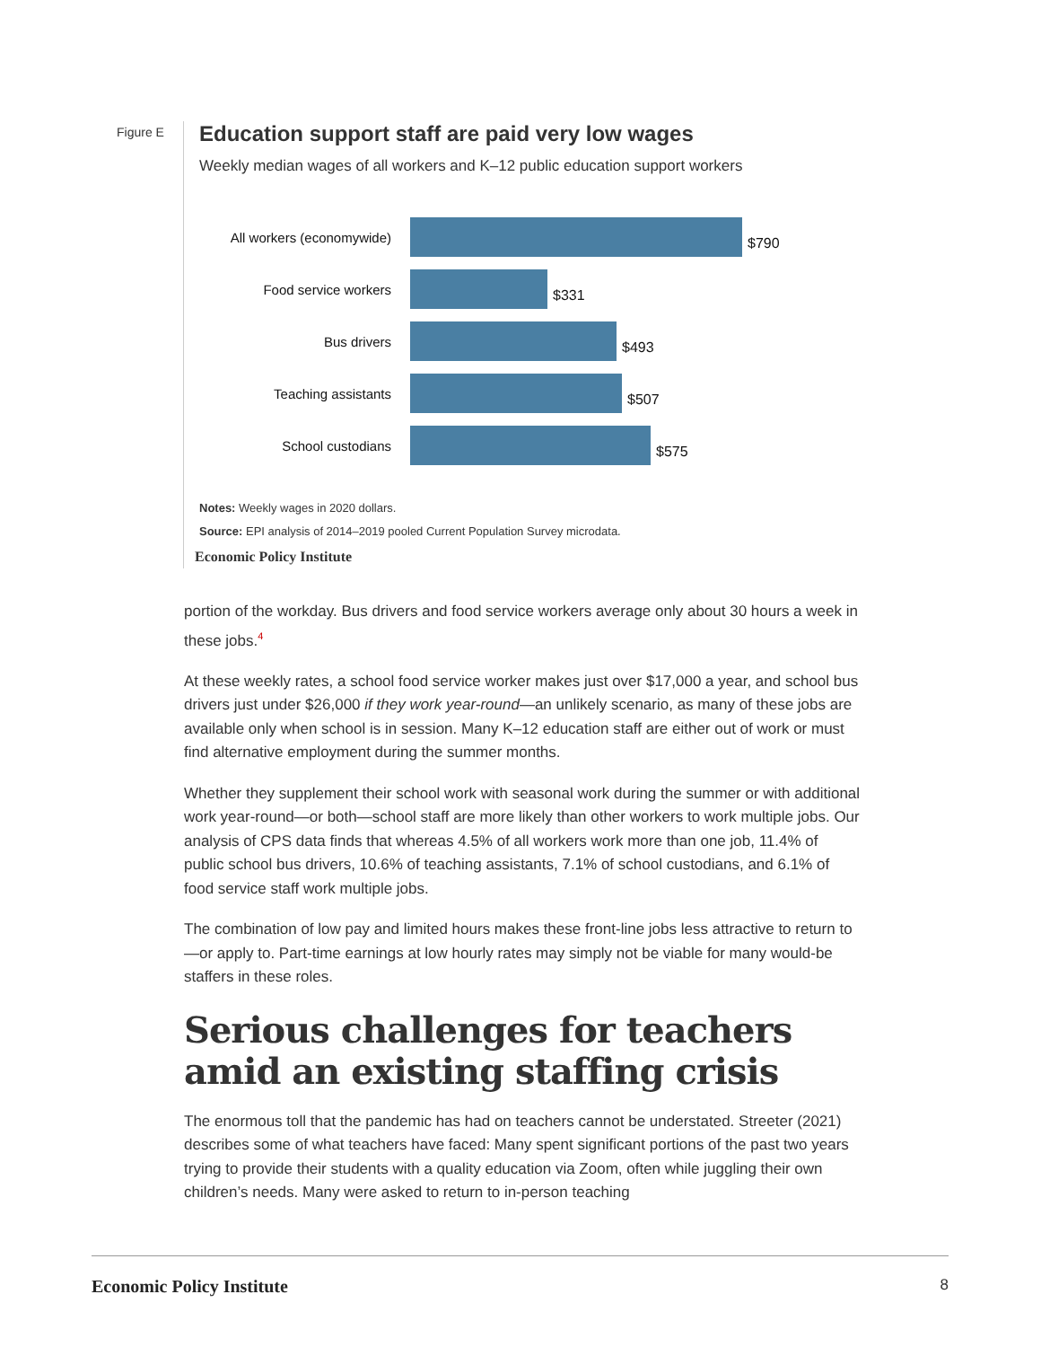Figure E
Education support staff are paid very low wages
Weekly median wages of all workers and K–12 public education support workers
All workers (economywide)
$790
Food service workers
$331
Bus drivers
$493
Teaching assistants
$507
School custodians
$575
Notes: Weekly wages in 2020 dollars.
Source: EPI analysis of 2014–2019 pooled Current Population Survey microdata.
Economic Policy Institute
portion of the workday. Bus drivers and food service workers average only about 30 hours a week in these jobs.<sup>4</sup>
At these weekly rates, a school food service worker makes just over $17,000 a year, and school bus drivers just under $26,000 if they work year-round—an unlikely scenario, as many of these jobs are available only when school is in session. Many K–12 education staff are either out of work or must find alternative employment during the summer months.
Whether they supplement their school work with seasonal work during the summer or with additional work year-round—or both—school staff are more likely than other workers to work multiple jobs. Our analysis of CPS data finds that whereas 4.5% of all workers work more than one job, 11.4% of public school bus drivers, 10.6% of teaching assistants, 7.1% of school custodians, and 6.1% of food service staff work multiple jobs.
The combination of low pay and limited hours makes these front-line jobs less attractive to return to—or apply to. Part-time earnings at low hourly rates may simply not be viable for many would-be staffers in these roles.
Serious challenges for teachers amid an existing staffing crisis
The enormous toll that the pandemic has had on teachers cannot be understated. Streeter (2021) describes some of what teachers have faced: Many spent significant portions of the past two years trying to provide their students with a quality education via Zoom, often while juggling their own children’s needs. Many were asked to return to in-person teaching
Economic Policy Institute 8